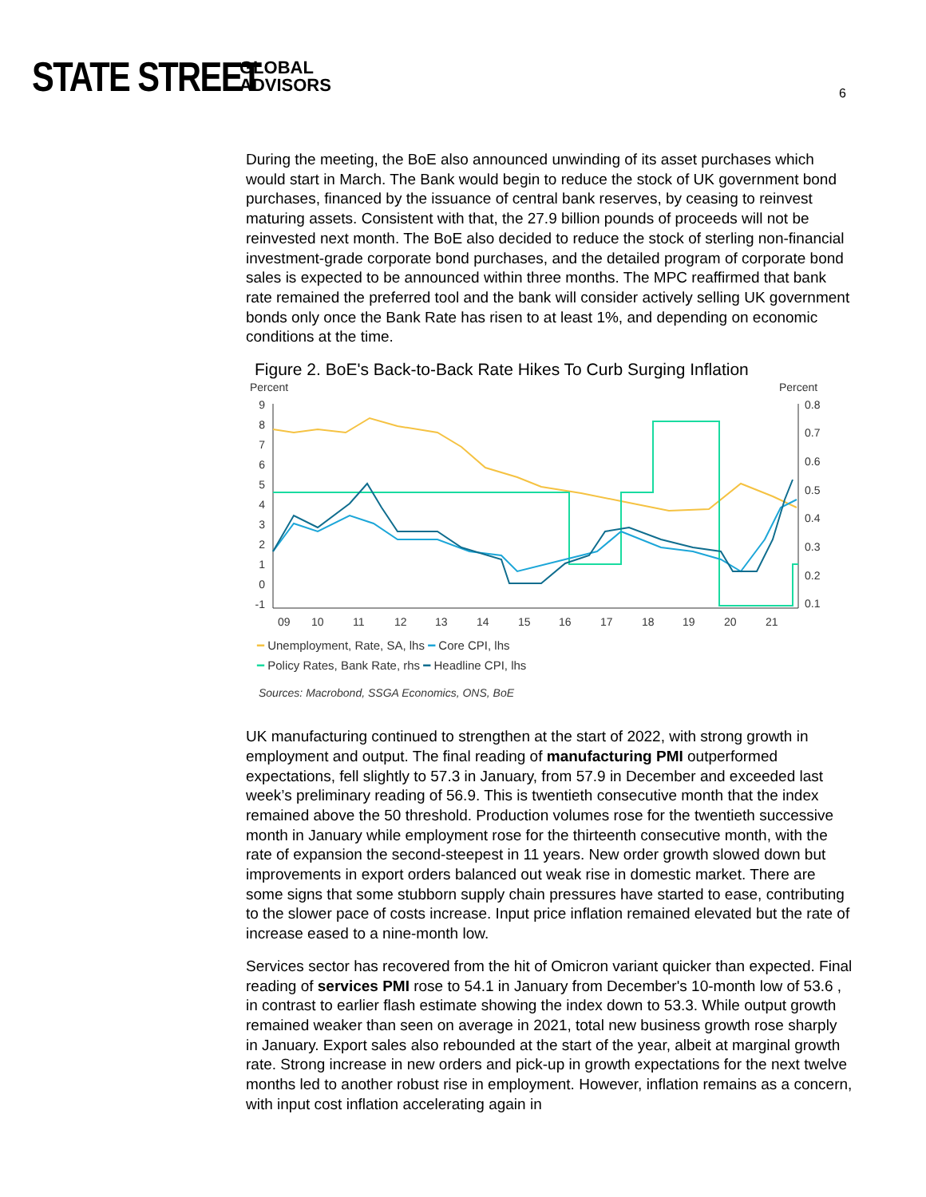STATE STREET GLOBAL
ADVISORS
6
During the meeting, the BoE also announced unwinding of its asset purchases which would start in March. The Bank would begin to reduce the stock of UK government bond purchases, financed by the issuance of central bank reserves, by ceasing to reinvest maturing assets. Consistent with that, the 27.9 billion pounds of proceeds will not be reinvested next month. The BoE also decided to reduce the stock of sterling non-financial investment-grade corporate bond purchases, and the detailed program of corporate bond sales is expected to be announced within three months. The MPC reaffirmed that bank rate remained the preferred tool and the bank will consider actively selling UK government bonds only once the Bank Rate has risen to at least 1%, and depending on economic conditions at the time.
Figure 2. BoE's Back-to-Back Rate Hikes To Curb Surging Inflation
Percent
Percent
9
8
7
6
5
4
3
2
1
0
-1
0.8
0.7
0.6
0.5
0.4
0.3
0.2
0.1
09
10
11
12
13
14
15
16
17
18
19
20
21
━ Unemployment, Rate, SA, lhs ━ Core CPI, lhs
━ Policy Rates, Bank Rate, rhs ━ Headline CPI, lhs
Sources: Macrobond, SSGA Economics, ONS, BoE
UK manufacturing continued to strengthen at the start of 2022, with strong growth in employment and output. The final reading of manufacturing PMI outperformed expectations, fell slightly to 57.3 in January, from 57.9 in December and exceeded last week’s preliminary reading of 56.9. This is twentieth consecutive month that the index remained above the 50 threshold. Production volumes rose for the twentieth successive month in January while employment rose for the thirteenth consecutive month, with the rate of expansion the second-steepest in 11 years. New order growth slowed down but improvements in export orders balanced out weak rise in domestic market. There are some signs that some stubborn supply chain pressures have started to ease, contributing to the slower pace of costs increase. Input price inflation remained elevated but the rate of increase eased to a nine-month low.
Services sector has recovered from the hit of Omicron variant quicker than expected. Final reading of services PMI rose to 54.1 in January from December's 10-month low of 53.6 , in contrast to earlier flash estimate showing the index down to 53.3. While output growth remained weaker than seen on average in 2021, total new business growth rose sharply in January. Export sales also rebounded at the start of the year, albeit at marginal growth rate. Strong increase in new orders and pick-up in growth expectations for the next twelve months led to another robust rise in employment. However, inflation remains as a concern, with input cost inflation accelerating again in